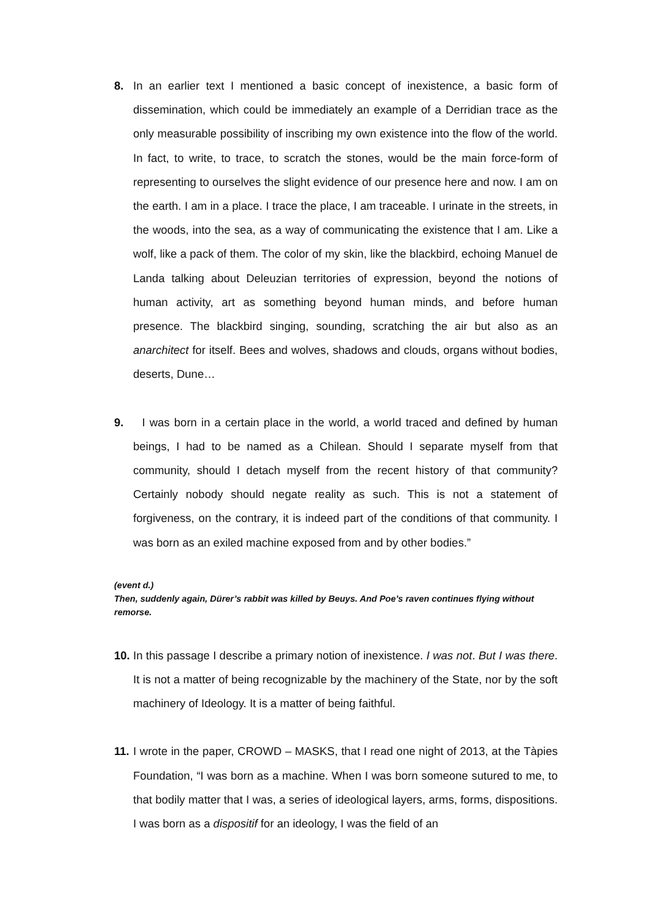8. In an earlier text I mentioned a basic concept of inexistence, a basic form of dissemination, which could be immediately an example of a Derridian trace as the only measurable possibility of inscribing my own existence into the flow of the world. In fact, to write, to trace, to scratch the stones, would be the main force-form of representing to ourselves the slight evidence of our presence here and now. I am on the earth. I am in a place. I trace the place, I am traceable. I urinate in the streets, in the woods, into the sea, as a way of communicating the existence that I am. Like a wolf, like a pack of them. The color of my skin, like the blackbird, echoing Manuel de Landa talking about Deleuzian territories of expression, beyond the notions of human activity, art as something beyond human minds, and before human presence. The blackbird singing, sounding, scratching the air but also as an anarchitect for itself. Bees and wolves, shadows and clouds, organs without bodies, deserts, Dune…
9. I was born in a certain place in the world, a world traced and defined by human beings, I had to be named as a Chilean. Should I separate myself from that community, should I detach myself from the recent history of that community? Certainly nobody should negate reality as such. This is not a statement of forgiveness, on the contrary, it is indeed part of the conditions of that community. I was born as an exiled machine exposed from and by other bodies.”
(event d.)
Then, suddenly again, Dürer’s rabbit was killed by Beuys. And Poe’s raven continues flying without remorse.
10.
In this passage I describe a primary notion of inexistence. I was not. But I was there. It is not a matter of being recognizable by the machinery of the State, nor by the soft machinery of Ideology. It is a matter of being faithful.
11.
I wrote in the paper, CROWD – MASKS, that I read one night of 2013, at the Tàpies Foundation, “I was born as a machine. When I was born someone sutured to me, to that bodily matter that I was, a series of ideological layers, arms, forms, dispositions. I was born as a dispositif for an ideology, I was the field of an